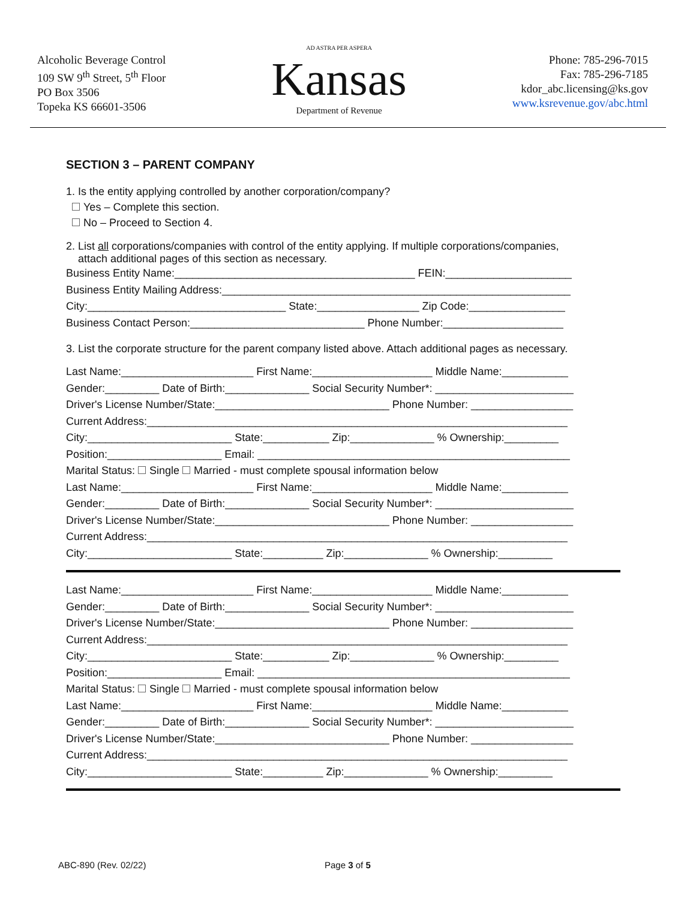Alcoholic Beverage Control
109 SW 9<sup>th</sup> Street, 5<sup>th</sup> Floor
PO Box 3506
Topeka KS 66601-3506
AD ASTRA PER ASPERA
Kansas
Department of Revenue
Phone: 785-296-7015
Fax: 785-296-7185
kdor_abc.licensing@ks.gov
www.ksrevenue.gov/abc.html
SECTION 3 – PARENT COMPANY
1. Is the entity applying controlled by another corporation/company?
Yes – Complete this section.
No – Proceed to Section 4.
2. List all corporations/companies with control of the entity applying. If multiple corporations/companies,
attach additional pages of this section as necessary.
Business Entity Name:________________________________________ FEIN:_____________________
Business Entity Mailing Address:__________________________________________________________
City:_________________________________ State:_________________ Zip Code:________________
Business Contact Person:_____________________________ Phone Number:____________________
3. List the corporate structure for the parent company listed above. Attach additional pages as necessary.
Last Name:______________________ First Name:____________________ Middle Name:___________
Gender:_________ Date of Birth:______________ Social Security Number*: _______________________
Driver's License Number/State:_____________________________ Phone Number: _________________
Current Address:______________________________________________________________________
City:________________________ State:___________ Zip:______________ % Ownership:_________
Position:___________________ Email: ____________________________________________________
Marital Status: Single Married - must complete spousal information below
Last Name:______________________ First Name:____________________ Middle Name:___________
Gender:_________ Date of Birth:______________ Social Security Number*: _______________________
Driver's License Number/State:_____________________________ Phone Number: _________________
Current Address:______________________________________________________________________
City:________________________ State:__________ Zip:______________ % Ownership:_________
Last Name:______________________ First Name:____________________ Middle Name:___________
Gender:_________ Date of Birth:______________ Social Security Number*: _______________________
Driver's License Number/State:_____________________________ Phone Number: _________________
Current Address:______________________________________________________________________
City:________________________ State:___________ Zip:______________ % Ownership:_________
Position:___________________ Email: ____________________________________________________
Marital Status: Single Married - must complete spousal information below
Last Name:______________________ First Name:____________________ Middle Name:___________
Gender:_________ Date of Birth:______________ Social Security Number*: _______________________
Driver's License Number/State:_____________________________ Phone Number: _________________
Current Address:______________________________________________________________________
City:________________________ State:__________ Zip:______________ % Ownership:_________
ABC-890 (Rev. 02/22) Page 3 of 5